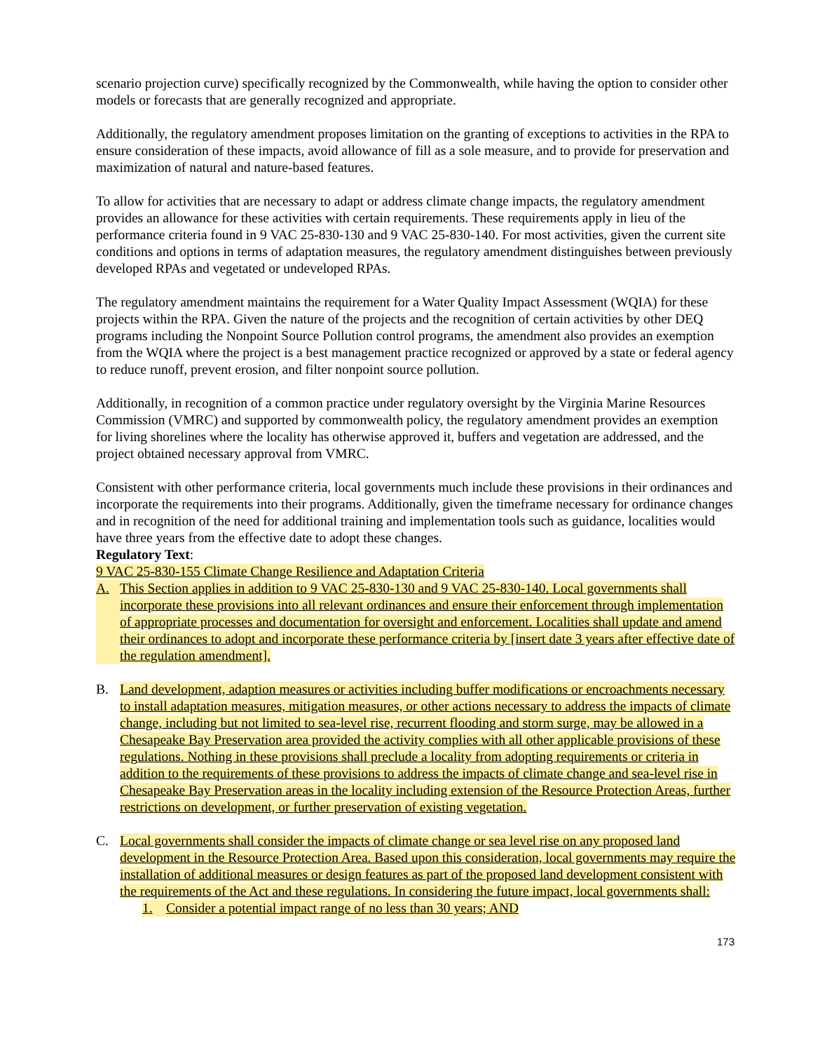scenario projection curve) specifically recognized by the Commonwealth, while having the option to consider other models or forecasts that are generally recognized and appropriate.
Additionally, the regulatory amendment proposes limitation on the granting of exceptions to activities in the RPA to ensure consideration of these impacts, avoid allowance of fill as a sole measure, and to provide for preservation and maximization of natural and nature-based features.
To allow for activities that are necessary to adapt or address climate change impacts, the regulatory amendment provides an allowance for these activities with certain requirements. These requirements apply in lieu of the performance criteria found in 9 VAC 25-830-130 and 9 VAC 25-830-140. For most activities, given the current site conditions and options in terms of adaptation measures, the regulatory amendment distinguishes between previously developed RPAs and vegetated or undeveloped RPAs.
The regulatory amendment maintains the requirement for a Water Quality Impact Assessment (WQIA) for these projects within the RPA. Given the nature of the projects and the recognition of certain activities by other DEQ programs including the Nonpoint Source Pollution control programs, the amendment also provides an exemption from the WQIA where the project is a best management practice recognized or approved by a state or federal agency to reduce runoff, prevent erosion, and filter nonpoint source pollution.
Additionally, in recognition of a common practice under regulatory oversight by the Virginia Marine Resources Commission (VMRC) and supported by commonwealth policy, the regulatory amendment provides an exemption for living shorelines where the locality has otherwise approved it, buffers and vegetation are addressed, and the project obtained necessary approval from VMRC.
Consistent with other performance criteria, local governments much include these provisions in their ordinances and incorporate the requirements into their programs. Additionally, given the timeframe necessary for ordinance changes and in recognition of the need for additional training and implementation tools such as guidance, localities would have three years from the effective date to adopt these changes.
Regulatory Text:
9 VAC 25-830-155 Climate Change Resilience and Adaptation Criteria
A. This Section applies in addition to 9 VAC 25-830-130 and 9 VAC 25-830-140. Local governments shall incorporate these provisions into all relevant ordinances and ensure their enforcement through implementation of appropriate processes and documentation for oversight and enforcement. Localities shall update and amend their ordinances to adopt and incorporate these performance criteria by [insert date 3 years after effective date of the regulation amendment].
B. Land development, adaption measures or activities including buffer modifications or encroachments necessary to install adaptation measures, mitigation measures, or other actions necessary to address the impacts of climate change, including but not limited to sea-level rise, recurrent flooding and storm surge, may be allowed in a Chesapeake Bay Preservation area provided the activity complies with all other applicable provisions of these regulations. Nothing in these provisions shall preclude a locality from adopting requirements or criteria in addition to the requirements of these provisions to address the impacts of climate change and sea-level rise in Chesapeake Bay Preservation areas in the locality including extension of the Resource Protection Areas, further restrictions on development, or further preservation of existing vegetation.
C. Local governments shall consider the impacts of climate change or sea level rise on any proposed land development in the Resource Protection Area. Based upon this consideration, local governments may require the installation of additional measures or design features as part of the proposed land development consistent with the requirements of the Act and these regulations. In considering the future impact, local governments shall:
1. Consider a potential impact range of no less than 30 years; AND
173